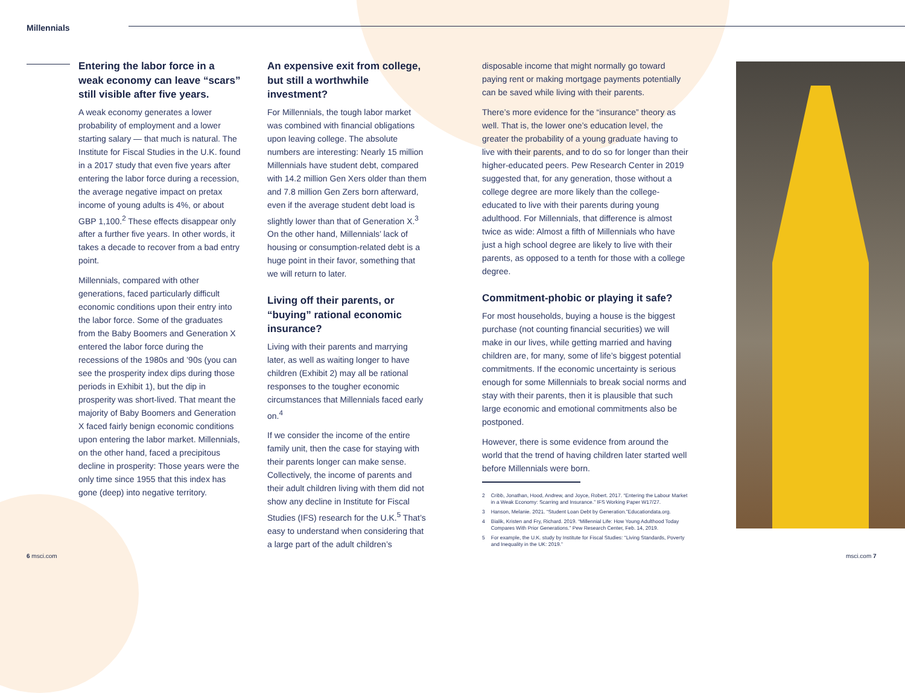Millennials
Entering the labor force in a weak economy can leave “scars” still visible after five years.
A weak economy generates a lower probability of employment and a lower starting salary — that much is natural. The Institute for Fiscal Studies in the U.K. found in a 2017 study that even five years after entering the labor force during a recession, the average negative impact on pretax income of young adults is 4%, or about GBP 1,100.<sup>2</sup> These effects disappear only after a further five years. In other words, it takes a decade to recover from a bad entry point.
Millennials, compared with other generations, faced particularly difficult economic conditions upon their entry into the labor force. Some of the graduates from the Baby Boomers and Generation X entered the labor force during the recessions of the 1980s and ’90s (you can see the prosperity index dips during those periods in Exhibit 1), but the dip in prosperity was short-lived. That meant the majority of Baby Boomers and Generation X faced fairly benign economic conditions upon entering the labor market. Millennials, on the other hand, faced a precipitous decline in prosperity: Those years were the only time since 1955 that this index has gone (deep) into negative territory.
An expensive exit from college, but still a worthwhile investment?
For Millennials, the tough labor market was combined with financial obligations upon leaving college. The absolute numbers are interesting: Nearly 15 million Millennials have student debt, compared with 14.2 million Gen Xers older than them and 7.8 million Gen Zers born afterward, even if the average student debt load is slightly lower than that of Generation X.<sup>3</sup> On the other hand, Millennials’ lack of housing or consumption-related debt is a huge point in their favor, something that we will return to later.
Living off their parents, or “buying” rational economic insurance?
Living with their parents and marrying later, as well as waiting longer to have children (Exhibit 2) may all be rational responses to the tougher economic circumstances that Millennials faced early on.<sup>4</sup>
If we consider the income of the entire family unit, then the case for staying with their parents longer can make sense. Collectively, the income of parents and their adult children living with them did not show any decline in Institute for Fiscal Studies (IFS) research for the U.K.<sup>5</sup> That’s easy to understand when considering that a large part of the adult children’s
disposable income that might normally go toward paying rent or making mortgage payments potentially can be saved while living with their parents.
There’s more evidence for the “insurance” theory as well. That is, the lower one’s education level, the greater the probability of a young graduate having to live with their parents, and to do so for longer than their higher-educated peers. Pew Research Center in 2019 suggested that, for any generation, those without a college degree are more likely than the college-educated to live with their parents during young adulthood. For Millennials, that difference is almost twice as wide: Almost a fifth of Millennials who have just a high school degree are likely to live with their parents, as opposed to a tenth for those with a college degree.
Commitment-phobic or playing it safe?
For most households, buying a house is the biggest purchase (not counting financial securities) we will make in our lives, while getting married and having children are, for many, some of life’s biggest potential commitments. If the economic uncertainty is serious enough for some Millennials to break social norms and stay with their parents, then it is plausible that such large economic and emotional commitments also be postponed.
However, there is some evidence from around the world that the trend of having children later started well before Millennials were born.
2 Cribb, Jonathan, Hood, Andrew, and Joyce, Robert. 2017. “Entering the Labour Market in a Weak Economy: Scarring and Insurance.” IFS Working Paper W17/27.
3 Hanson, Melanie. 2021. “Student Loan Debt by Generation.”Educationdata.org.
4 Bialik, Kristen and Fry, Richard. 2019. “Millennial Life: How Young Adulthood Today Compares With Prior Generations.” Pew Research Center, Feb. 14, 2019.
5 For example, the U.K. study by Institute for Fiscal Studies: “Living Standards, Poverty and Inequality in the UK: 2019.”
6 msci.com msci.com 7